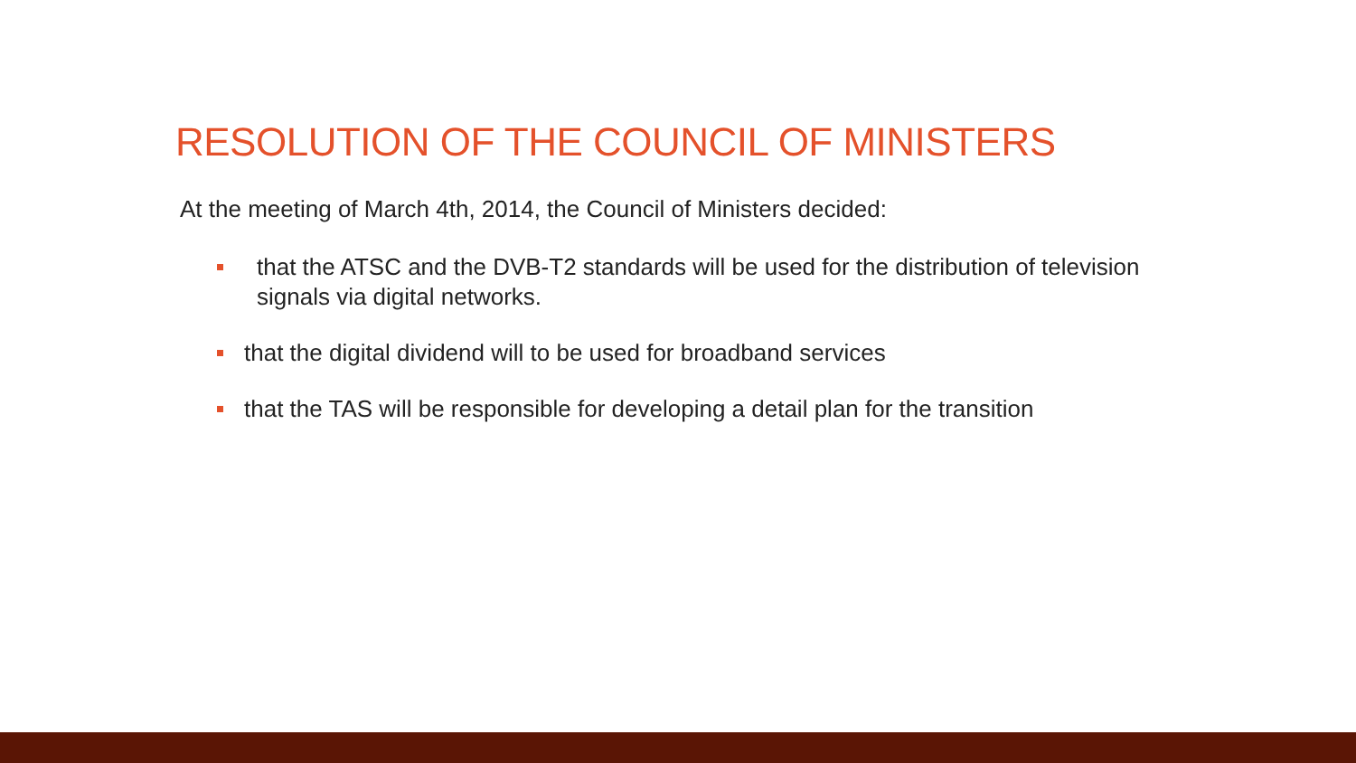RESOLUTION OF THE COUNCIL OF MINISTERS
At the meeting of March 4th, 2014, the Council of Ministers decided:
that the ATSC and the DVB-T2 standards will be used for the distribution of television signals via digital networks.
that the digital dividend will to be used for broadband services
that the TAS will be responsible for developing a detail plan for the transition